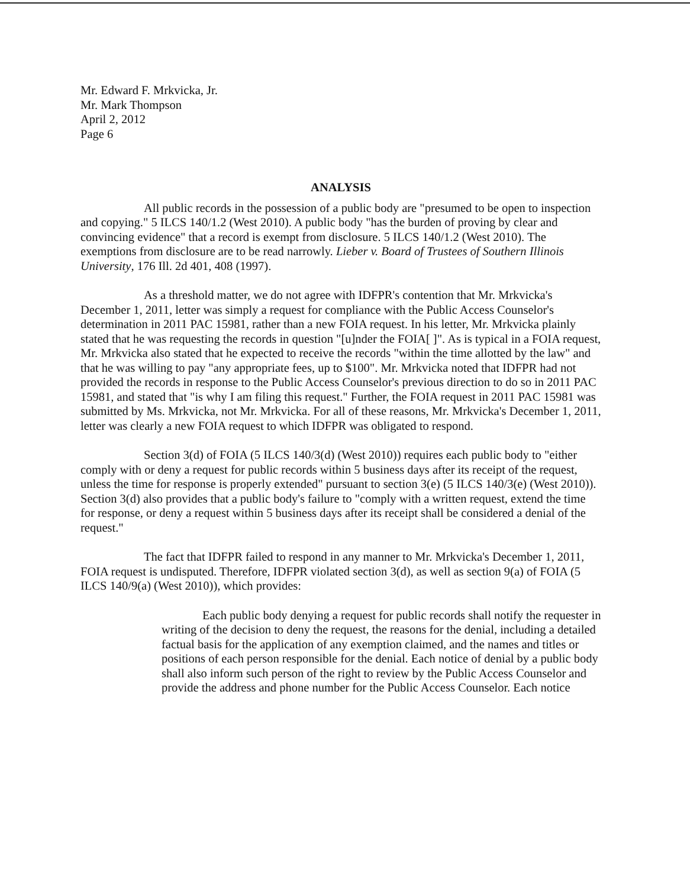Mr. Edward F. Mrkvicka, Jr.
Mr. Mark Thompson
April 2, 2012
Page 6
ANALYSIS
All public records in the possession of a public body are "presumed to be open to inspection and copying." 5 ILCS 140/1.2 (West 2010). A public body "has the burden of proving by clear and convincing evidence" that a record is exempt from disclosure. 5 ILCS 140/1.2 (West 2010). The exemptions from disclosure are to be read narrowly. Lieber v. Board of Trustees of Southern Illinois University, 176 Ill. 2d 401, 408 (1997).
As a threshold matter, we do not agree with IDFPR's contention that Mr. Mrkvicka's December 1, 2011, letter was simply a request for compliance with the Public Access Counselor's determination in 2011 PAC 15981, rather than a new FOIA request. In his letter, Mr. Mrkvicka plainly stated that he was requesting the records in question "[u]nder the FOIA[ ]". As is typical in a FOIA request, Mr. Mrkvicka also stated that he expected to receive the records "within the time allotted by the law" and that he was willing to pay "any appropriate fees, up to $100". Mr. Mrkvicka noted that IDFPR had not provided the records in response to the Public Access Counselor's previous direction to do so in 2011 PAC 15981, and stated that "is why I am filing this request." Further, the FOIA request in 2011 PAC 15981 was submitted by Ms. Mrkvicka, not Mr. Mrkvicka. For all of these reasons, Mr. Mrkvicka's December 1, 2011, letter was clearly a new FOIA request to which IDFPR was obligated to respond.
Section 3(d) of FOIA (5 ILCS 140/3(d) (West 2010)) requires each public body to "either comply with or deny a request for public records within 5 business days after its receipt of the request, unless the time for response is properly extended" pursuant to section 3(e) (5 ILCS 140/3(e) (West 2010)). Section 3(d) also provides that a public body's failure to "comply with a written request, extend the time for response, or deny a request within 5 business days after its receipt shall be considered a denial of the request."
The fact that IDFPR failed to respond in any manner to Mr. Mrkvicka's December 1, 2011, FOIA request is undisputed. Therefore, IDFPR violated section 3(d), as well as section 9(a) of FOIA (5 ILCS 140/9(a) (West 2010)), which provides:
Each public body denying a request for public records shall notify the requester in writing of the decision to deny the request, the reasons for the denial, including a detailed factual basis for the application of any exemption claimed, and the names and titles or positions of each person responsible for the denial. Each notice of denial by a public body shall also inform such person of the right to review by the Public Access Counselor and provide the address and phone number for the Public Access Counselor. Each notice